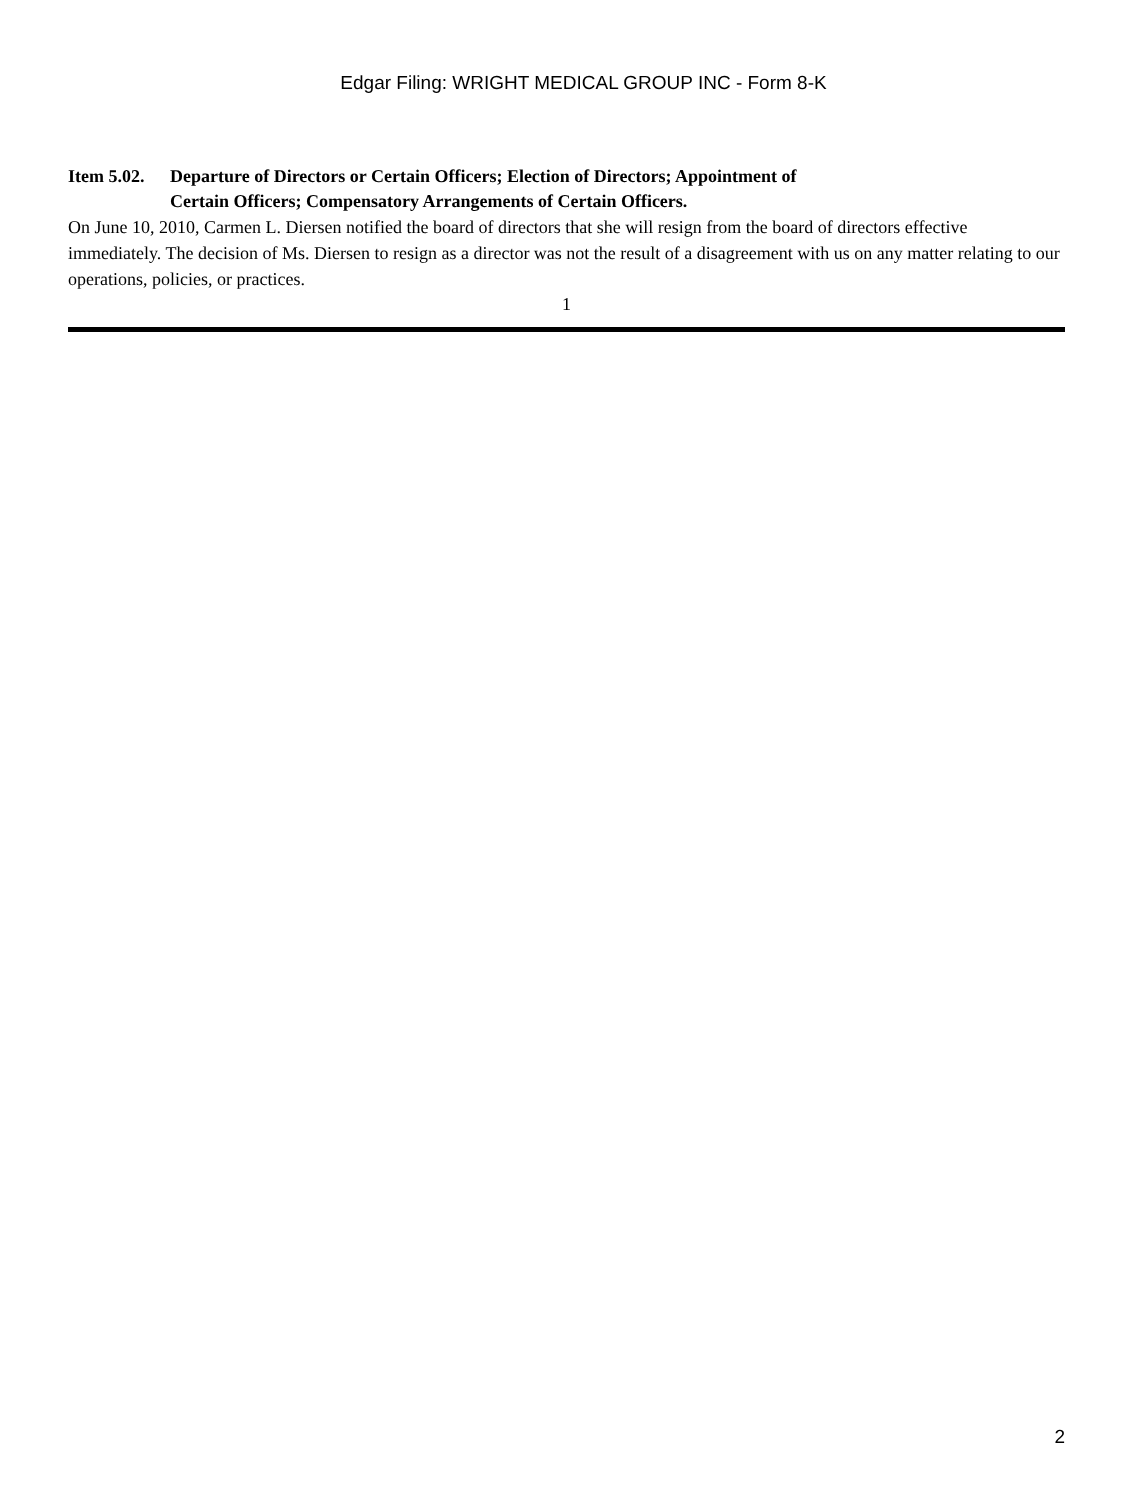Edgar Filing: WRIGHT MEDICAL GROUP INC - Form 8-K
Item 5.02. Departure of Directors or Certain Officers; Election of Directors; Appointment of
Certain Officers; Compensatory Arrangements of Certain Officers.
On June 10, 2010, Carmen L. Diersen notified the board of directors that she will resign from the board of directors effective immediately. The decision of Ms. Diersen to resign as a director was not the result of a disagreement with us on any matter relating to our operations, policies, or practices.
1
2